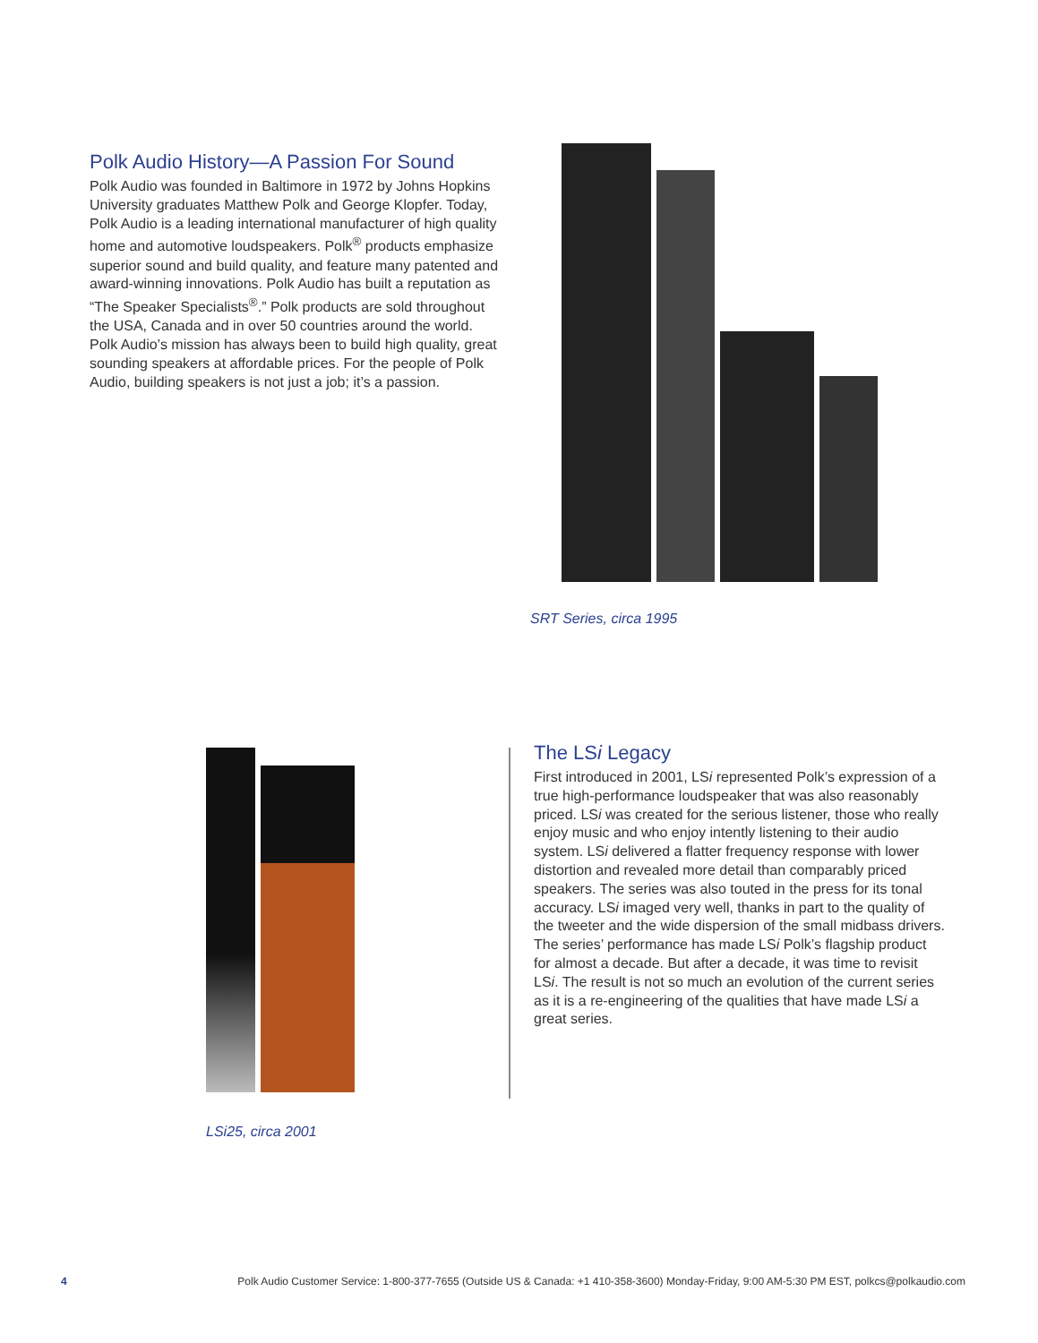Polk Audio History—A Passion For Sound
Polk Audio was founded in Baltimore in 1972 by Johns Hopkins University graduates Matthew Polk and George Klopfer. Today, Polk Audio is a leading international manufacturer of high quality home and automotive loudspeakers. Polk<sup>®</sup> products emphasize superior sound and build quality, and feature many patented and award-winning innovations. Polk Audio has built a reputation as “The Speaker Specialists<sup>®</sup>.” Polk products are sold throughout the USA, Canada and in over 50 countries around the world. Polk Audio’s mission has always been to build high quality, great sounding speakers at affordable prices. For the people of Polk Audio, building speakers is not just a job; it’s a passion.
SRT Series, circa 1995
LSi25, circa 2001
The LSi Legacy
First introduced in 2001, LSi represented Polk’s expression of a true high-performance loudspeaker that was also reasonably priced. LSi was created for the serious listener, those who really enjoy music and who enjoy intently listening to their audio system. LSi delivered a flatter frequency response with lower distortion and revealed more detail than comparably priced speakers. The series was also touted in the press for its tonal accuracy. LSi imaged very well, thanks in part to the quality of the tweeter and the wide dispersion of the small midbass drivers. The series’ performance has made LSi Polk’s flagship product for almost a decade. But after a decade, it was time to revisit LSi. The result is not so much an evolution of the current series as it is a re-engineering of the qualities that have made LSi a great series.
4 Polk Audio Customer Service: 1-800-377-7655 (Outside US & Canada: +1 410-358-3600) Monday-Friday, 9:00 AM-5:30 PM EST, polkcs@polkaudio.com